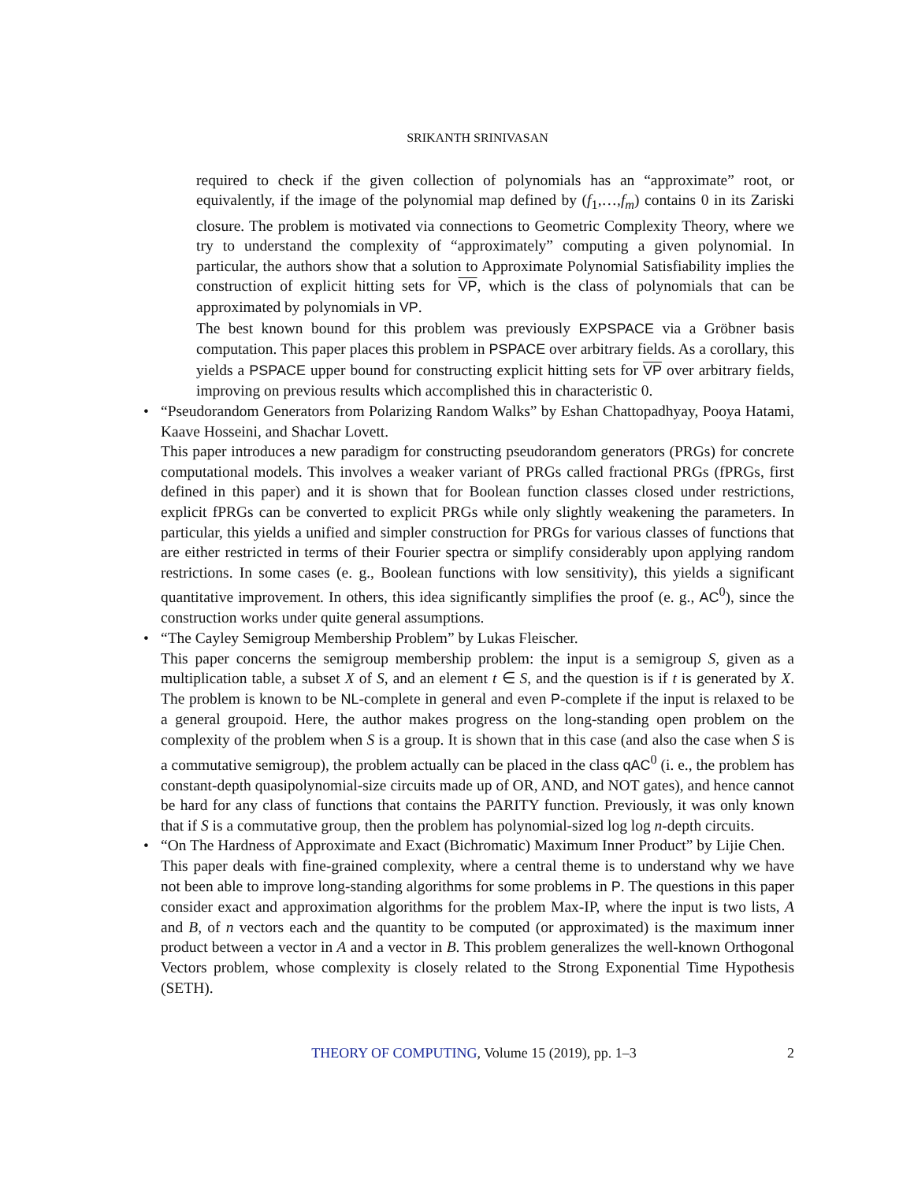SRIKANTH SRINIVASAN
required to check if the given collection of polynomials has an “approximate” root, or equivalently, if the image of the polynomial map defined by (f<sub>1</sub>,…,f<sub>m</sub>) contains 0 in its Zariski closure. The problem is motivated via connections to Geometric Complexity Theory, where we try to understand the complexity of “approximately” computing a given polynomial. In particular, the authors show that a solution to Approximate Polynomial Satisfiability implies the construction of explicit hitting sets for VP, which is the class of polynomials that can be approximated by polynomials in VP.
The best known bound for this problem was previously EXPSPACE via a Gröbner basis computation. This paper places this problem in PSPACE over arbitrary fields. As a corollary, this yields a PSPACE upper bound for constructing explicit hitting sets for VP over arbitrary fields, improving on previous results which accomplished this in characteristic 0.
•
“Pseudorandom Generators from Polarizing Random Walks” by Eshan Chattopadhyay, Pooya Hatami, Kaave Hosseini, and Shachar Lovett.
This paper introduces a new paradigm for constructing pseudorandom generators (PRGs) for concrete computational models. This involves a weaker variant of PRGs called fractional PRGs (fPRGs, first defined in this paper) and it is shown that for Boolean function classes closed under restrictions, explicit fPRGs can be converted to explicit PRGs while only slightly weakening the parameters. In particular, this yields a unified and simpler construction for PRGs for various classes of functions that are either restricted in terms of their Fourier spectra or simplify considerably upon applying random restrictions. In some cases (e. g., Boolean functions with low sensitivity), this yields a significant quantitative improvement. In others, this idea significantly simplifies the proof (e. g., AC<sup>0</sup>), since the construction works under quite general assumptions.
•
“The Cayley Semigroup Membership Problem” by Lukas Fleischer.
This paper concerns the semigroup membership problem: the input is a semigroup S, given as a multiplication table, a subset X of S, and an element t ∈ S, and the question is if t is generated by X. The problem is known to be NL-complete in general and even P-complete if the input is relaxed to be a general groupoid. Here, the author makes progress on the long-standing open problem on the complexity of the problem when S is a group. It is shown that in this case (and also the case when S is a commutative semigroup), the problem actually can be placed in the class qAC<sup>0</sup> (i. e., the problem has constant-depth quasipolynomial-size circuits made up of OR, AND, and NOT gates), and hence cannot be hard for any class of functions that contains the PARITY function. Previously, it was only known that if S is a commutative group, then the problem has polynomial-sized log log n-depth circuits.
•
“On The Hardness of Approximate and Exact (Bichromatic) Maximum Inner Product” by Lijie Chen.
This paper deals with fine-grained complexity, where a central theme is to understand why we have not been able to improve long-standing algorithms for some problems in P. The questions in this paper consider exact and approximation algorithms for the problem Max-IP, where the input is two lists, A and B, of n vectors each and the quantity to be computed (or approximated) is the maximum inner product between a vector in A and a vector in B. This problem generalizes the well-known Orthogonal Vectors problem, whose complexity is closely related to the Strong Exponential Time Hypothesis (SETH).
THEORY OF COMPUTING, Volume 15 (2019), pp. 1–3 2